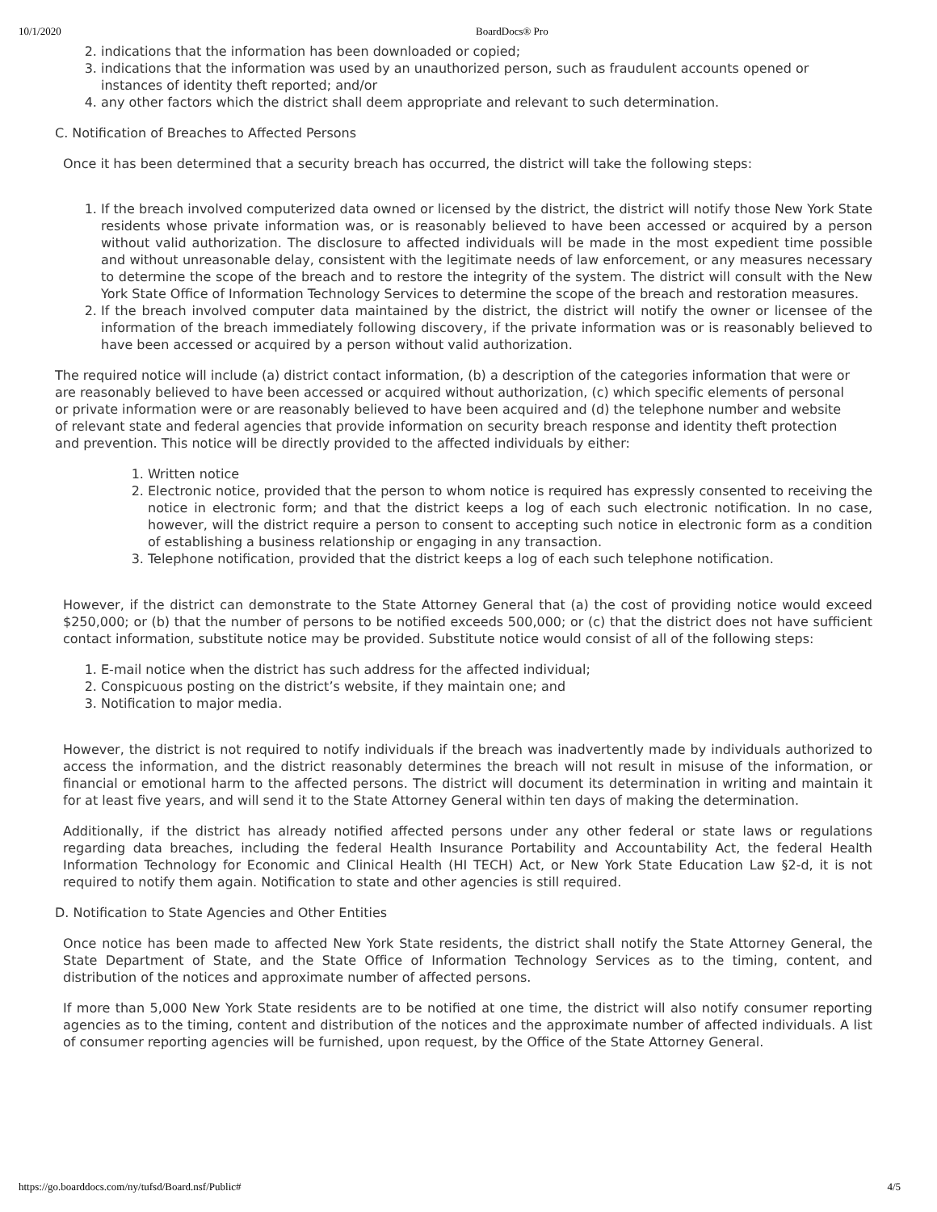10/1/2020 BoardDocs® Pro
2. indications that the information has been downloaded or copied;
3. indications that the information was used by an unauthorized person, such as fraudulent accounts opened or instances of identity theft reported; and/or
4. any other factors which the district shall deem appropriate and relevant to such determination.
C. Notification of Breaches to Affected Persons
Once it has been determined that a security breach has occurred, the district will take the following steps:
1. If the breach involved computerized data owned or licensed by the district, the district will notify those New York State residents whose private information was, or is reasonably believed to have been accessed or acquired by a person without valid authorization. The disclosure to affected individuals will be made in the most expedient time possible and without unreasonable delay, consistent with the legitimate needs of law enforcement, or any measures necessary to determine the scope of the breach and to restore the integrity of the system. The district will consult with the New York State Office of Information Technology Services to determine the scope of the breach and restoration measures.
2. If the breach involved computer data maintained by the district, the district will notify the owner or licensee of the information of the breach immediately following discovery, if the private information was or is reasonably believed to have been accessed or acquired by a person without valid authorization.
The required notice will include (a) district contact information, (b) a description of the categories information that were or are reasonably believed to have been accessed or acquired without authorization, (c) which specific elements of personal or private information were or are reasonably believed to have been acquired and (d) the telephone number and website of relevant state and federal agencies that provide information on security breach response and identity theft protection and prevention. This notice will be directly provided to the affected individuals by either:
1. Written notice
2. Electronic notice, provided that the person to whom notice is required has expressly consented to receiving the notice in electronic form; and that the district keeps a log of each such electronic notification. In no case, however, will the district require a person to consent to accepting such notice in electronic form as a condition of establishing a business relationship or engaging in any transaction.
3. Telephone notification, provided that the district keeps a log of each such telephone notification.
However, if the district can demonstrate to the State Attorney General that (a) the cost of providing notice would exceed $250,000; or (b) that the number of persons to be notified exceeds 500,000; or (c) that the district does not have sufficient contact information, substitute notice may be provided. Substitute notice would consist of all of the following steps:
1. E-mail notice when the district has such address for the affected individual;
2. Conspicuous posting on the district’s website, if they maintain one; and
3. Notification to major media.
However, the district is not required to notify individuals if the breach was inadvertently made by individuals authorized to access the information, and the district reasonably determines the breach will not result in misuse of the information, or financial or emotional harm to the affected persons. The district will document its determination in writing and maintain it for at least five years, and will send it to the State Attorney General within ten days of making the determination.
Additionally, if the district has already notified affected persons under any other federal or state laws or regulations regarding data breaches, including the federal Health Insurance Portability and Accountability Act, the federal Health Information Technology for Economic and Clinical Health (HI TECH) Act, or New York State Education Law §2-d, it is not required to notify them again. Notification to state and other agencies is still required.
D. Notification to State Agencies and Other Entities
Once notice has been made to affected New York State residents, the district shall notify the State Attorney General, the State Department of State, and the State Office of Information Technology Services as to the timing, content, and distribution of the notices and approximate number of affected persons.
If more than 5,000 New York State residents are to be notified at one time, the district will also notify consumer reporting agencies as to the timing, content and distribution of the notices and the approximate number of affected individuals. A list of consumer reporting agencies will be furnished, upon request, by the Office of the State Attorney General.
https://go.boarddocs.com/ny/tufsd/Board.nsf/Public# 4/5